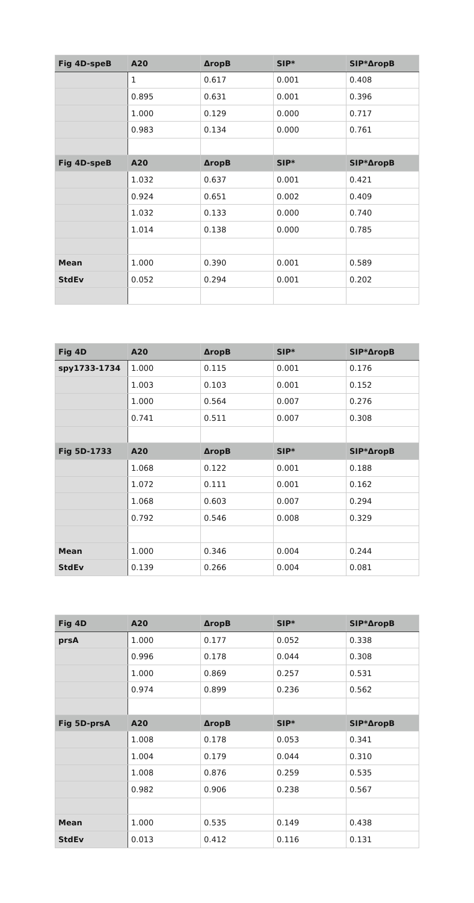| Fig 4D-speB | A20 | ΔropB | SIP* | SIP*ΔropB |
| --- | --- | --- | --- | --- |
| | 1 | 0.617 | 0.001 | 0.408 |
| | 0.895 | 0.631 | 0.001 | 0.396 |
| | 1.000 | 0.129 | 0.000 | 0.717 |
| | 0.983 | 0.134 | 0.000 | 0.761 |
| Fig 4D-speB | A20 | ΔropB | SIP* | SIP*ΔropB |
| | 1.032 | 0.637 | 0.001 | 0.421 |
| | 0.924 | 0.651 | 0.002 | 0.409 |
| | 1.032 | 0.133 | 0.000 | 0.740 |
| | 1.014 | 0.138 | 0.000 | 0.785 |
| Mean | 1.000 | 0.390 | 0.001 | 0.589 |
| StdEv | 0.052 | 0.294 | 0.001 | 0.202 |
| Fig 4D | A20 | ΔropB | SIP* | SIP*ΔropB |
| --- | --- | --- | --- | --- |
| spy1733-1734 | 1.000 | 0.115 | 0.001 | 0.176 |
| | 1.003 | 0.103 | 0.001 | 0.152 |
| | 1.000 | 0.564 | 0.007 | 0.276 |
| | 0.741 | 0.511 | 0.007 | 0.308 |
| Fig 5D-1733 | A20 | ΔropB | SIP* | SIP*ΔropB |
| | 1.068 | 0.122 | 0.001 | 0.188 |
| | 1.072 | 0.111 | 0.001 | 0.162 |
| | 1.068 | 0.603 | 0.007 | 0.294 |
| | 0.792 | 0.546 | 0.008 | 0.329 |
| Mean | 1.000 | 0.346 | 0.004 | 0.244 |
| StdEv | 0.139 | 0.266 | 0.004 | 0.081 |
| Fig 4D | A20 | ΔropB | SIP* | SIP*ΔropB |
| --- | --- | --- | --- | --- |
| prsA | 1.000 | 0.177 | 0.052 | 0.338 |
| | 0.996 | 0.178 | 0.044 | 0.308 |
| | 1.000 | 0.869 | 0.257 | 0.531 |
| | 0.974 | 0.899 | 0.236 | 0.562 |
| Fig 5D-prsA | A20 | ΔropB | SIP* | SIP*ΔropB |
| | 1.008 | 0.178 | 0.053 | 0.341 |
| | 1.004 | 0.179 | 0.044 | 0.310 |
| | 1.008 | 0.876 | 0.259 | 0.535 |
| | 0.982 | 0.906 | 0.238 | 0.567 |
| Mean | 1.000 | 0.535 | 0.149 | 0.438 |
| StdEv | 0.013 | 0.412 | 0.116 | 0.131 |